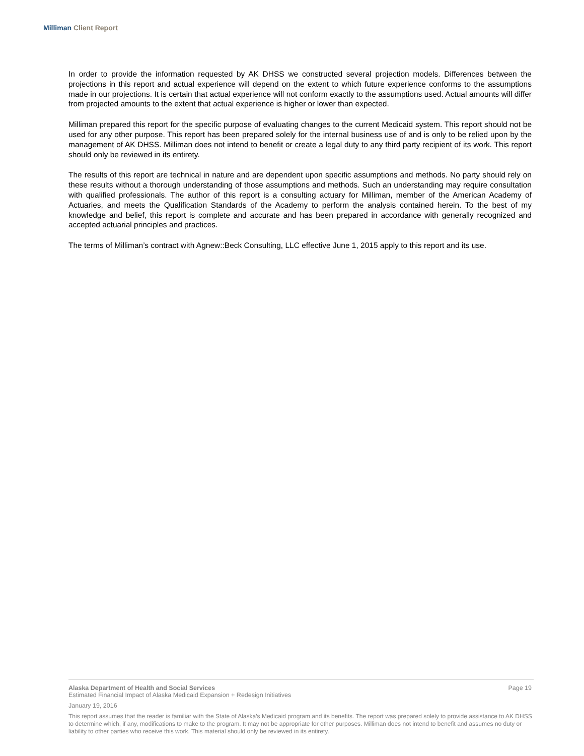Milliman Client Report
In order to provide the information requested by AK DHSS we constructed several projection models. Differences between the projections in this report and actual experience will depend on the extent to which future experience conforms to the assumptions made in our projections. It is certain that actual experience will not conform exactly to the assumptions used. Actual amounts will differ from projected amounts to the extent that actual experience is higher or lower than expected.
Milliman prepared this report for the specific purpose of evaluating changes to the current Medicaid system. This report should not be used for any other purpose. This report has been prepared solely for the internal business use of and is only to be relied upon by the management of AK DHSS. Milliman does not intend to benefit or create a legal duty to any third party recipient of its work. This report should only be reviewed in its entirety.
The results of this report are technical in nature and are dependent upon specific assumptions and methods. No party should rely on these results without a thorough understanding of those assumptions and methods. Such an understanding may require consultation with qualified professionals. The author of this report is a consulting actuary for Milliman, member of the American Academy of Actuaries, and meets the Qualification Standards of the Academy to perform the analysis contained herein. To the best of my knowledge and belief, this report is complete and accurate and has been prepared in accordance with generally recognized and accepted actuarial principles and practices.
The terms of Milliman’s contract with Agnew::Beck Consulting, LLC effective June 1, 2015 apply to this report and its use.
Alaska Department of Health and Social Services Page 19
Estimated Financial Impact of Alaska Medicaid Expansion + Redesign Initiatives
January 19, 2016
This report assumes that the reader is familiar with the State of Alaska’s Medicaid program and its benefits. The report was prepared solely to provide assistance to AK DHSS to determine which, if any, modifications to make to the program. It may not be appropriate for other purposes. Milliman does not intend to benefit and assumes no duty or liability to other parties who receive this work. This material should only be reviewed in its entirety.